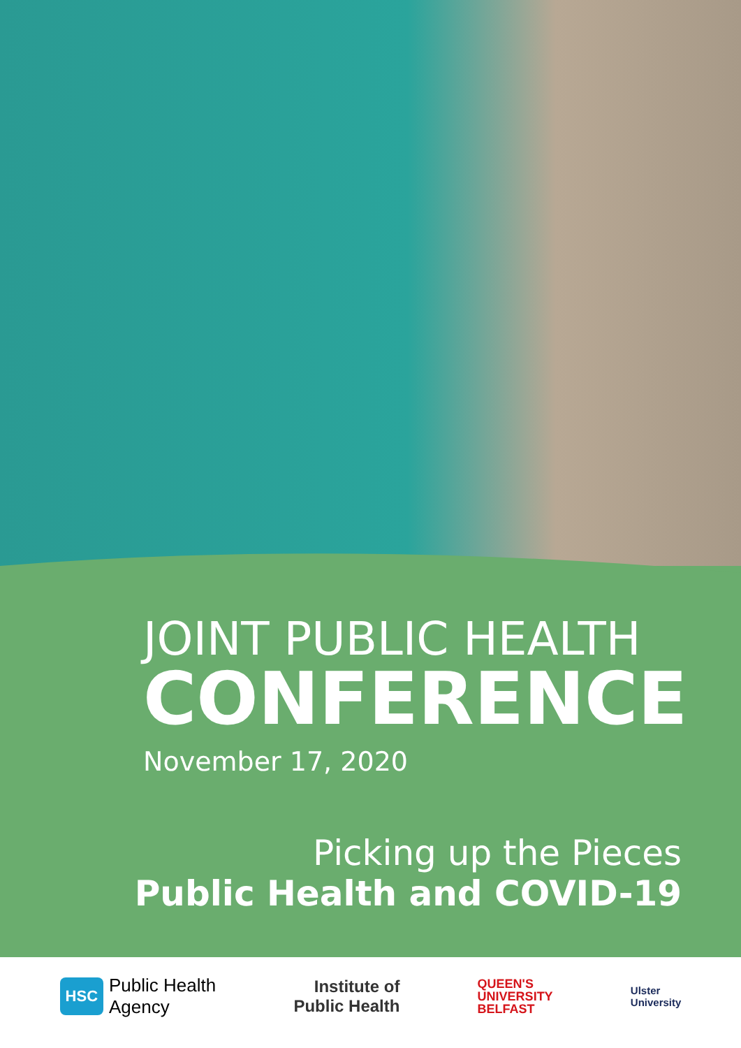JOINT PUBLIC HEALTH
CONFERENCE
November 17, 2020
Picking up the Pieces
Public Health and COVID-19
HSC Public Health
Agency
Institute of
Public Health
QUEEN'S
UNIVERSITY
BELFAST
Ulster
University